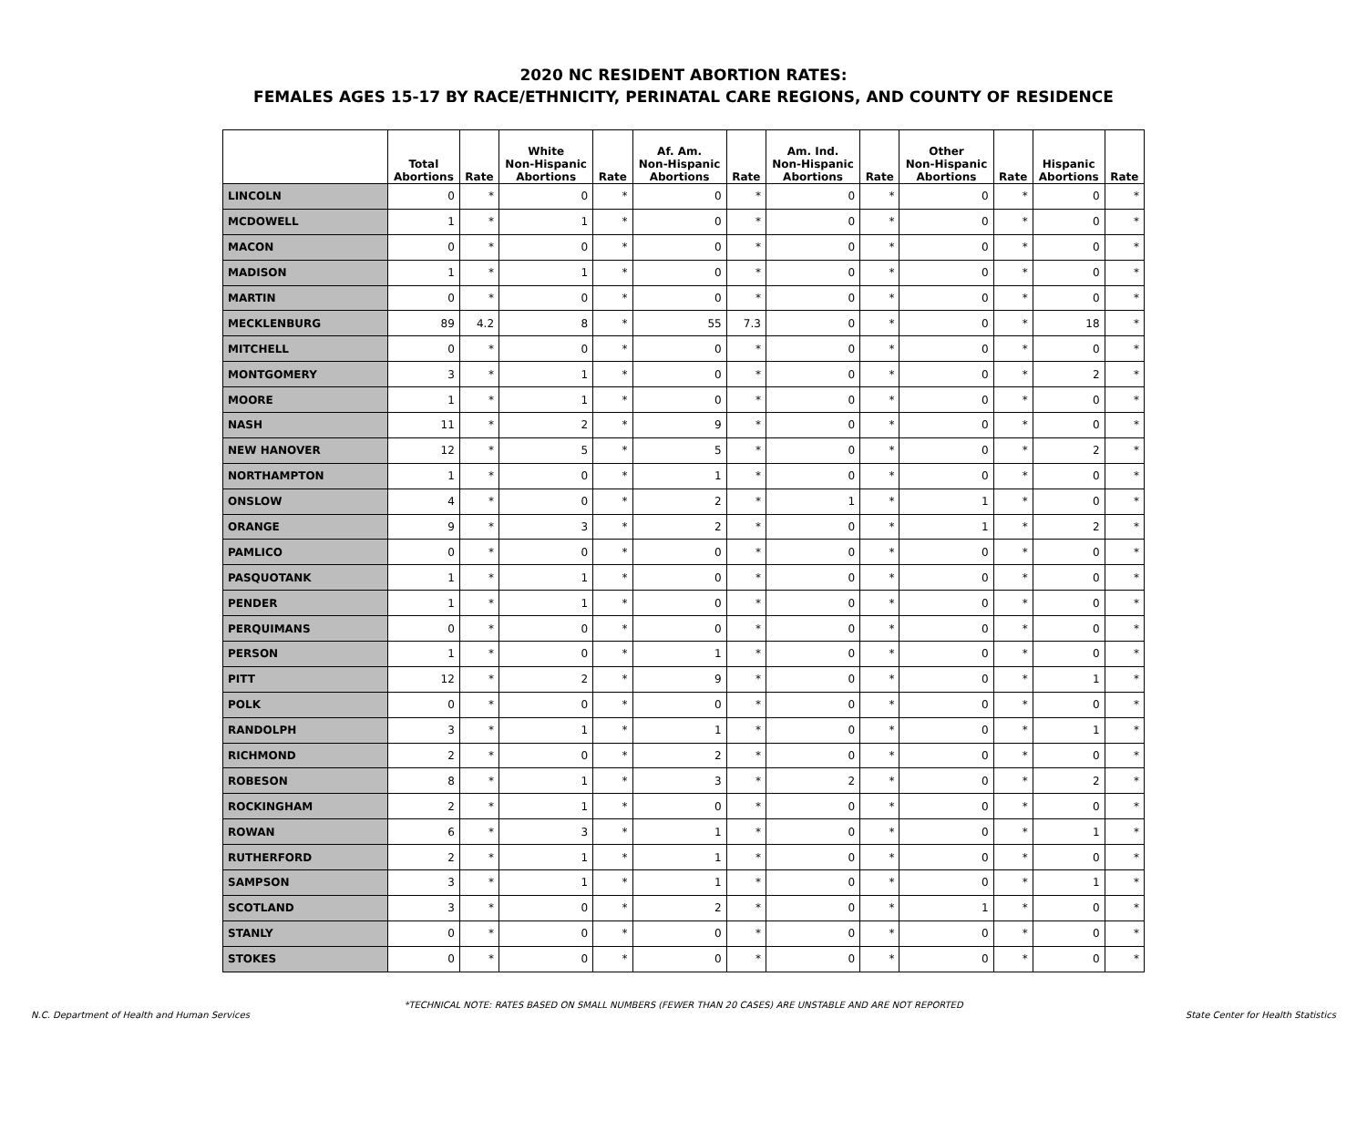2020 NC RESIDENT ABORTION RATES:
FEMALES AGES 15-17 BY RACE/ETHNICITY, PERINATAL CARE REGIONS, AND COUNTY OF RESIDENCE
| | Total Abortions | Rate | White Non-Hispanic Abortions | Rate | Af. Am. Non-Hispanic Abortions | Rate | Am. Ind. Non-Hispanic Abortions | Rate | Other Non-Hispanic Abortions | Rate | Hispanic Abortions | Rate |
| --- | --- | --- | --- | --- | --- | --- | --- | --- | --- | --- | --- | --- |
| LINCOLN | 0 | * | 0 | * | 0 | * | 0 | * | 0 | * | 0 | * |
| MCDOWELL | 1 | * | 1 | * | 0 | * | 0 | * | 0 | * | 0 | * |
| MACON | 0 | * | 0 | * | 0 | * | 0 | * | 0 | * | 0 | * |
| MADISON | 1 | * | 1 | * | 0 | * | 0 | * | 0 | * | 0 | * |
| MARTIN | 0 | * | 0 | * | 0 | * | 0 | * | 0 | * | 0 | * |
| MECKLENBURG | 89 | 4.2 | 8 | * | 55 | 7.3 | 0 | * | 0 | * | 18 | * |
| MITCHELL | 0 | * | 0 | * | 0 | * | 0 | * | 0 | * | 0 | * |
| MONTGOMERY | 3 | * | 1 | * | 0 | * | 0 | * | 0 | * | 2 | * |
| MOORE | 1 | * | 1 | * | 0 | * | 0 | * | 0 | * | 0 | * |
| NASH | 11 | * | 2 | * | 9 | * | 0 | * | 0 | * | 0 | * |
| NEW HANOVER | 12 | * | 5 | * | 5 | * | 0 | * | 0 | * | 2 | * |
| NORTHAMPTON | 1 | * | 0 | * | 1 | * | 0 | * | 0 | * | 0 | * |
| ONSLOW | 4 | * | 0 | * | 2 | * | 1 | * | 1 | * | 0 | * |
| ORANGE | 9 | * | 3 | * | 2 | * | 0 | * | 1 | * | 2 | * |
| PAMLICO | 0 | * | 0 | * | 0 | * | 0 | * | 0 | * | 0 | * |
| PASQUOTANK | 1 | * | 1 | * | 0 | * | 0 | * | 0 | * | 0 | * |
| PENDER | 1 | * | 1 | * | 0 | * | 0 | * | 0 | * | 0 | * |
| PERQUIMANS | 0 | * | 0 | * | 0 | * | 0 | * | 0 | * | 0 | * |
| PERSON | 1 | * | 0 | * | 1 | * | 0 | * | 0 | * | 0 | * |
| PITT | 12 | * | 2 | * | 9 | * | 0 | * | 0 | * | 1 | * |
| POLK | 0 | * | 0 | * | 0 | * | 0 | * | 0 | * | 0 | * |
| RANDOLPH | 3 | * | 1 | * | 1 | * | 0 | * | 0 | * | 1 | * |
| RICHMOND | 2 | * | 0 | * | 2 | * | 0 | * | 0 | * | 0 | * |
| ROBESON | 8 | * | 1 | * | 3 | * | 2 | * | 0 | * | 2 | * |
| ROCKINGHAM | 2 | * | 1 | * | 0 | * | 0 | * | 0 | * | 0 | * |
| ROWAN | 6 | * | 3 | * | 1 | * | 0 | * | 0 | * | 1 | * |
| RUTHERFORD | 2 | * | 1 | * | 1 | * | 0 | * | 0 | * | 0 | * |
| SAMPSON | 3 | * | 1 | * | 1 | * | 0 | * | 0 | * | 1 | * |
| SCOTLAND | 3 | * | 0 | * | 2 | * | 0 | * | 1 | * | 0 | * |
| STANLY | 0 | * | 0 | * | 0 | * | 0 | * | 0 | * | 0 | * |
| STOKES | 0 | * | 0 | * | 0 | * | 0 | * | 0 | * | 0 | * |
*TECHNICAL NOTE: RATES BASED ON SMALL NUMBERS (FEWER THAN 20 CASES) ARE UNSTABLE AND ARE NOT REPORTED
N.C. Department of Health and Human Services State Center for Health Statistics